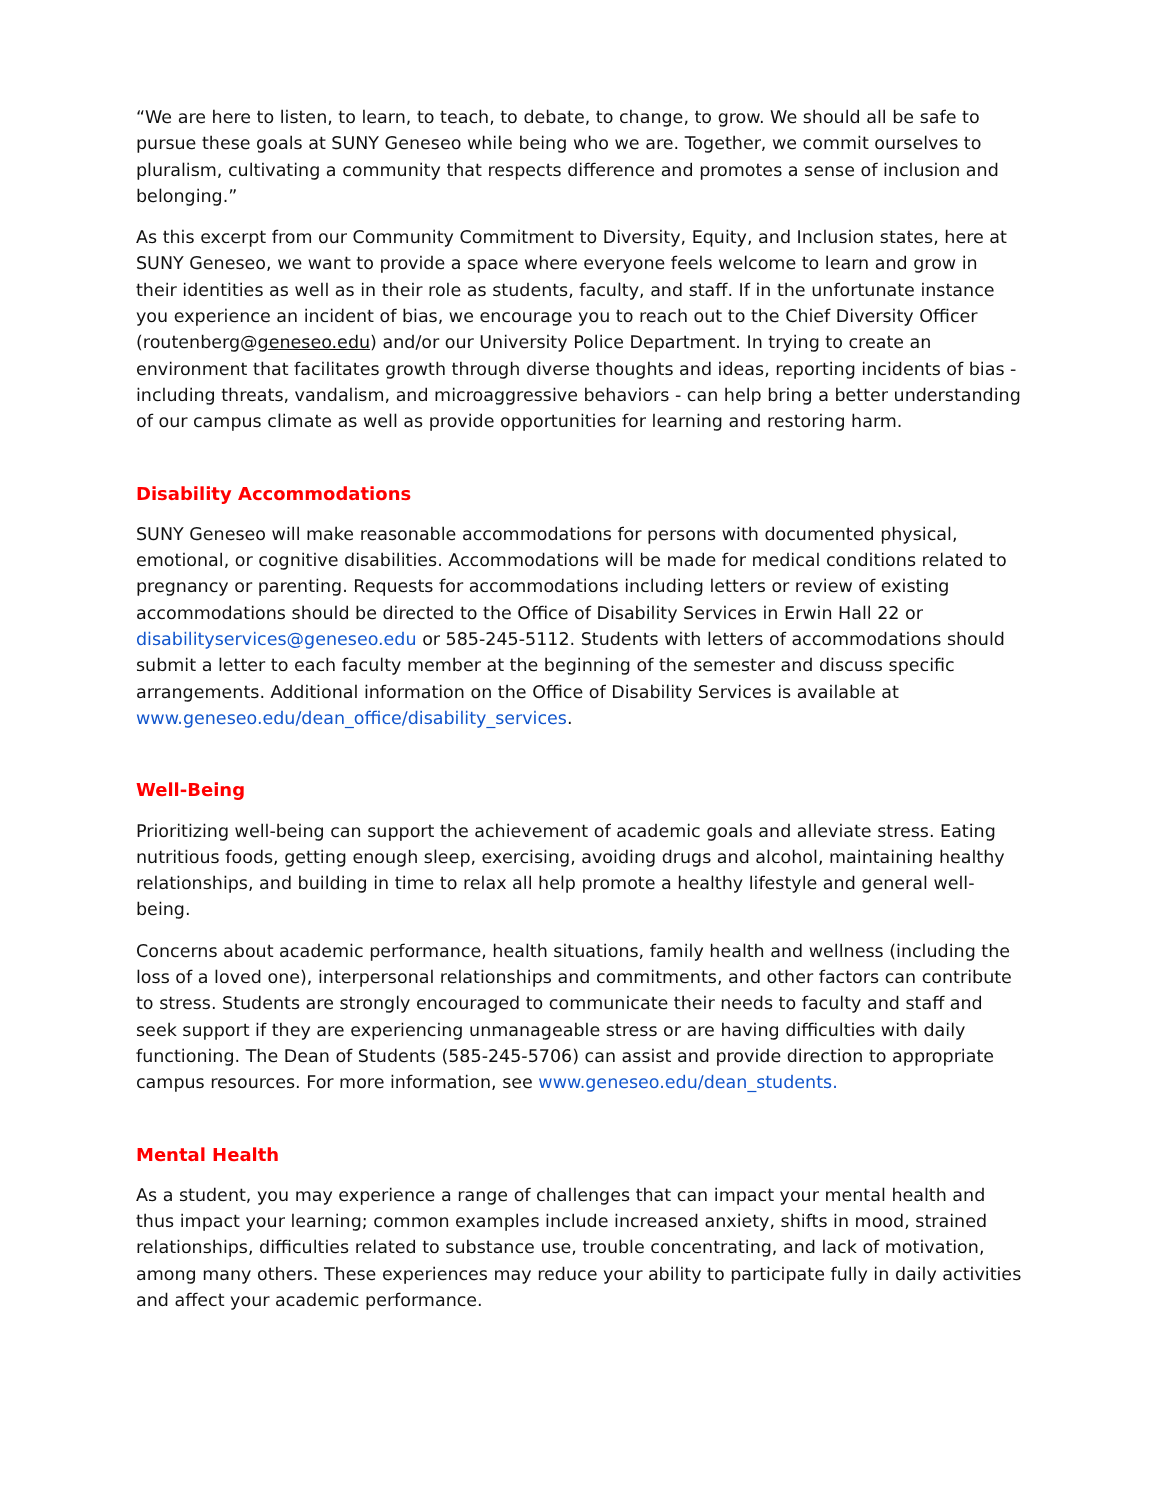“We are here to listen, to learn, to teach, to debate, to change, to grow. We should all be safe to pursue these goals at SUNY Geneseo while being who we are. Together, we commit ourselves to pluralism, cultivating a community that respects difference and promotes a sense of inclusion and belonging.”
As this excerpt from our Community Commitment to Diversity, Equity, and Inclusion states, here at SUNY Geneseo, we want to provide a space where everyone feels welcome to learn and grow in their identities as well as in their role as students, faculty, and staff. If in the unfortunate instance you experience an incident of bias, we encourage you to reach out to the Chief Diversity Officer (routenberg@geneseo.edu) and/or our University Police Department. In trying to create an environment that facilitates growth through diverse thoughts and ideas, reporting incidents of bias - including threats, vandalism, and microaggressive behaviors - can help bring a better understanding of our campus climate as well as provide opportunities for learning and restoring harm.
Disability Accommodations
SUNY Geneseo will make reasonable accommodations for persons with documented physical, emotional, or cognitive disabilities. Accommodations will be made for medical conditions related to pregnancy or parenting. Requests for accommodations including letters or review of existing accommodations should be directed to the Office of Disability Services in Erwin Hall 22 or disabilityservices@geneseo.edu or 585-245-5112. Students with letters of accommodations should submit a letter to each faculty member at the beginning of the semester and discuss specific arrangements. Additional information on the Office of Disability Services is available at www.geneseo.edu/dean_office/disability_services.
Well-Being
Prioritizing well-being can support the achievement of academic goals and alleviate stress. Eating nutritious foods, getting enough sleep, exercising, avoiding drugs and alcohol, maintaining healthy relationships, and building in time to relax all help promote a healthy lifestyle and general well-being.
Concerns about academic performance, health situations, family health and wellness (including the loss of a loved one), interpersonal relationships and commitments, and other factors can contribute to stress. Students are strongly encouraged to communicate their needs to faculty and staff and seek support if they are experiencing unmanageable stress or are having difficulties with daily functioning. The Dean of Students (585-245-5706) can assist and provide direction to appropriate campus resources. For more information, see www.geneseo.edu/dean_students.
Mental Health
As a student, you may experience a range of challenges that can impact your mental health and thus impact your learning; common examples include increased anxiety, shifts in mood, strained relationships, difficulties related to substance use, trouble concentrating, and lack of motivation, among many others. These experiences may reduce your ability to participate fully in daily activities and affect your academic performance.